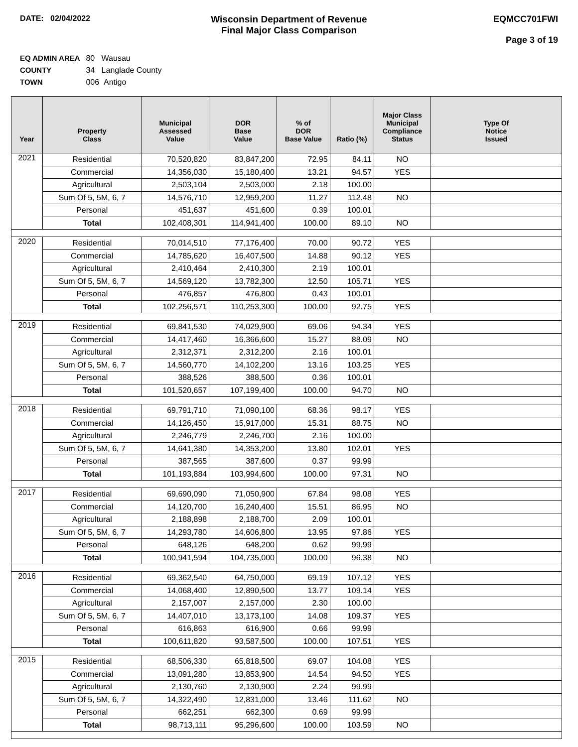DATE: 02/04/2022
Wisconsin Department of Revenue
Final Major Class Comparison
EQMCC701FWI
Page 3 of 19
EQ ADMIN AREA 80 Wausau
COUNTY 34 Langlade County
TOWN 006 Antigo
| Year | Property Class | Municipal Assessed Value | DOR Base Value | % of DOR Base Value | Ratio (%) | Major Class Municipal Compliance Status | Type Of Notice Issued |
| --- | --- | --- | --- | --- | --- | --- | --- |
| 2021 | Residential | 70,520,820 | 83,847,200 | 72.95 | 84.11 | NO | |
| | Commercial | 14,356,030 | 15,180,400 | 13.21 | 94.57 | YES | |
| | Agricultural | 2,503,104 | 2,503,000 | 2.18 | 100.00 | | |
| | Sum Of 5, 5M, 6, 7 | 14,576,710 | 12,959,200 | 11.27 | 112.48 | NO | |
| | Personal | 451,637 | 451,600 | 0.39 | 100.01 | | |
| | Total | 102,408,301 | 114,941,400 | 100.00 | 89.10 | NO | |
| 2020 | Residential | 70,014,510 | 77,176,400 | 70.00 | 90.72 | YES | |
| | Commercial | 14,785,620 | 16,407,500 | 14.88 | 90.12 | YES | |
| | Agricultural | 2,410,464 | 2,410,300 | 2.19 | 100.01 | | |
| | Sum Of 5, 5M, 6, 7 | 14,569,120 | 13,782,300 | 12.50 | 105.71 | YES | |
| | Personal | 476,857 | 476,800 | 0.43 | 100.01 | | |
| | Total | 102,256,571 | 110,253,300 | 100.00 | 92.75 | YES | |
| 2019 | Residential | 69,841,530 | 74,029,900 | 69.06 | 94.34 | YES | |
| | Commercial | 14,417,460 | 16,366,600 | 15.27 | 88.09 | NO | |
| | Agricultural | 2,312,371 | 2,312,200 | 2.16 | 100.01 | | |
| | Sum Of 5, 5M, 6, 7 | 14,560,770 | 14,102,200 | 13.16 | 103.25 | YES | |
| | Personal | 388,526 | 388,500 | 0.36 | 100.01 | | |
| | Total | 101,520,657 | 107,199,400 | 100.00 | 94.70 | NO | |
| 2018 | Residential | 69,791,710 | 71,090,100 | 68.36 | 98.17 | YES | |
| | Commercial | 14,126,450 | 15,917,000 | 15.31 | 88.75 | NO | |
| | Agricultural | 2,246,779 | 2,246,700 | 2.16 | 100.00 | | |
| | Sum Of 5, 5M, 6, 7 | 14,641,380 | 14,353,200 | 13.80 | 102.01 | YES | |
| | Personal | 387,565 | 387,600 | 0.37 | 99.99 | | |
| | Total | 101,193,884 | 103,994,600 | 100.00 | 97.31 | NO | |
| 2017 | Residential | 69,690,090 | 71,050,900 | 67.84 | 98.08 | YES | |
| | Commercial | 14,120,700 | 16,240,400 | 15.51 | 86.95 | NO | |
| | Agricultural | 2,188,898 | 2,188,700 | 2.09 | 100.01 | | |
| | Sum Of 5, 5M, 6, 7 | 14,293,780 | 14,606,800 | 13.95 | 97.86 | YES | |
| | Personal | 648,126 | 648,200 | 0.62 | 99.99 | | |
| | Total | 100,941,594 | 104,735,000 | 100.00 | 96.38 | NO | |
| 2016 | Residential | 69,362,540 | 64,750,000 | 69.19 | 107.12 | YES | |
| | Commercial | 14,068,400 | 12,890,500 | 13.77 | 109.14 | YES | |
| | Agricultural | 2,157,007 | 2,157,000 | 2.30 | 100.00 | | |
| | Sum Of 5, 5M, 6, 7 | 14,407,010 | 13,173,100 | 14.08 | 109.37 | YES | |
| | Personal | 616,863 | 616,900 | 0.66 | 99.99 | | |
| | Total | 100,611,820 | 93,587,500 | 100.00 | 107.51 | YES | |
| 2015 | Residential | 68,506,330 | 65,818,500 | 69.07 | 104.08 | YES | |
| | Commercial | 13,091,280 | 13,853,900 | 14.54 | 94.50 | YES | |
| | Agricultural | 2,130,760 | 2,130,900 | 2.24 | 99.99 | | |
| | Sum Of 5, 5M, 6, 7 | 14,322,490 | 12,831,000 | 13.46 | 111.62 | NO | |
| | Personal | 662,251 | 662,300 | 0.69 | 99.99 | | |
| | Total | 98,713,111 | 95,296,600 | 100.00 | 103.59 | NO | |